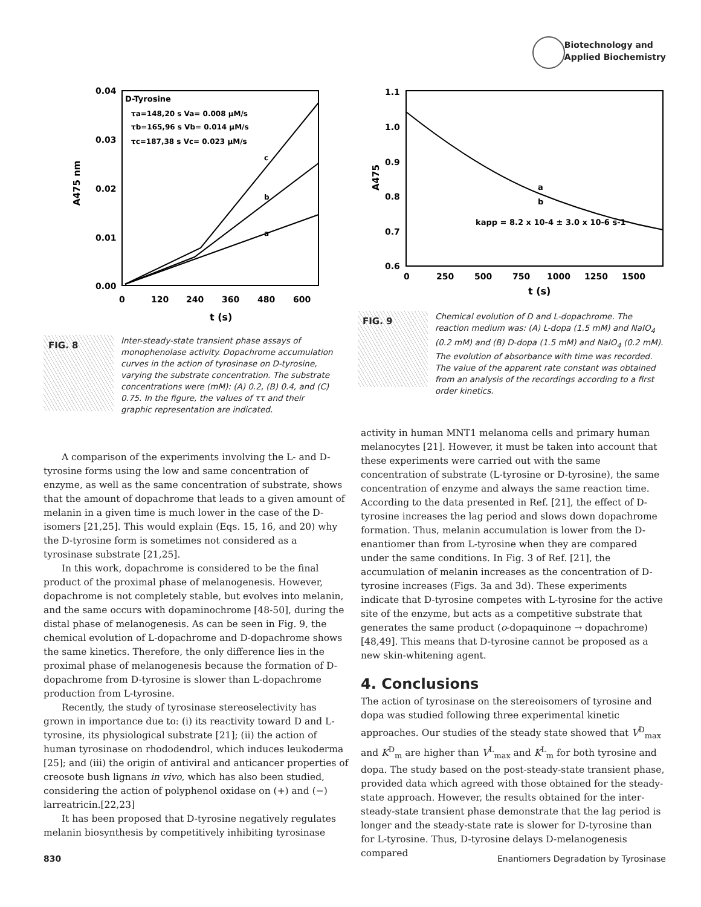Biotechnology and
Applied Biochemistry
0.04
0.03
0.02
0.01
0.00
0
120
240
360
480
600
t (s)
A475 nm
D-Tyrosine
τa=148,20 s Va= 0.008 μM/s
τb=165,96 s Vb= 0.014 μM/s
τc=187,38 s Vc= 0.023 μM/s
c
b
a
FIG. 8
Inter-steady-state transient phase assays of monophenolase activity. Dopachrome accumulation curves in the action of tyrosinase on D-tyrosine, varying the substrate concentration. The substrate concentrations were (mM): (A) 0.2, (B) 0.4, and (C) 0.75. In the figure, the values of ττ and their graphic representation are indicated.
1.1
1.0
0.9
0.8
0.7
0.6
0
250
500
750
1000
1250
1500
t (s)
A475
a
b
kapp = 8.2 x 10-4 ± 3.0 x 10-6 s-1
FIG. 9
Chemical evolution of D and L-dopachrome. The reaction medium was: (A) L-dopa (1.5 mM) and NaIO<sub>4</sub> (0.2 mM) and (B) D-dopa (1.5 mM) and NaIO<sub>4</sub> (0.2 mM). The evolution of absorbance with time was recorded. The value of the apparent rate constant was obtained from an analysis of the recordings according to a first order kinetics.
A comparison of the experiments involving the L- and D-tyrosine forms using the low and same concentration of enzyme, as well as the same concentration of substrate, shows that the amount of dopachrome that leads to a given amount of melanin in a given time is much lower in the case of the D-isomers [21,25]. This would explain (Eqs. 15, 16, and 20) why the D-tyrosine form is sometimes not considered as a tyrosinase substrate [21,25].
In this work, dopachrome is considered to be the final product of the proximal phase of melanogenesis. However, dopachrome is not completely stable, but evolves into melanin, and the same occurs with dopaminochrome [48-50], during the distal phase of melanogenesis. As can be seen in Fig. 9, the chemical evolution of L-dopachrome and D-dopachrome shows the same kinetics. Therefore, the only difference lies in the proximal phase of melanogenesis because the formation of D-dopachrome from D-tyrosine is slower than L-dopachrome production from L-tyrosine.
Recently, the study of tyrosinase stereoselectivity has grown in importance due to: (i) its reactivity toward D and L-tyrosine, its physiological substrate [21]; (ii) the action of human tyrosinase on rhododendrol, which induces leukoderma [25]; and (iii) the origin of antiviral and anticancer properties of creosote bush lignans in vivo, which has also been studied, considering the action of polyphenol oxidase on (+) and (−) larreatricin.[22,23]
It has been proposed that D-tyrosine negatively regulates melanin biosynthesis by competitively inhibiting tyrosinase
activity in human MNT1 melanoma cells and primary human melanocytes [21]. However, it must be taken into account that these experiments were carried out with the same concentration of substrate (L-tyrosine or D-tyrosine), the same concentration of enzyme and always the same reaction time. According to the data presented in Ref. [21], the effect of D-tyrosine increases the lag period and slows down dopachrome formation. Thus, melanin accumulation is lower from the D-enantiomer than from L-tyrosine when they are compared under the same conditions. In Fig. 3 of Ref. [21], the accumulation of melanin increases as the concentration of D-tyrosine increases (Figs. 3a and 3d). These experiments indicate that D-tyrosine competes with L-tyrosine for the active site of the enzyme, but acts as a competitive substrate that generates the same product (o-dopaquinone → dopachrome) [48,49]. This means that D-tyrosine cannot be proposed as a new skin-whitening agent.
4. Conclusions
The action of tyrosinase on the stereoisomers of tyrosine and dopa was studied following three experimental kinetic approaches. Our studies of the steady state showed that V<sup>D</sup><sub>max</sub> and K<sup>D</sup><sub>m</sub> are higher than V<sup>L</sup><sub>max</sub> and K<sup>L</sup><sub>m</sub> for both tyrosine and dopa. The study based on the post-steady-state transient phase, provided data which agreed with those obtained for the steady-state approach. However, the results obtained for the inter-steady-state transient phase demonstrate that the lag period is longer and the steady-state rate is slower for D-tyrosine than for L-tyrosine. Thus, D-tyrosine delays D-melanogenesis compared
830 Enantiomers Degradation by Tyrosinase